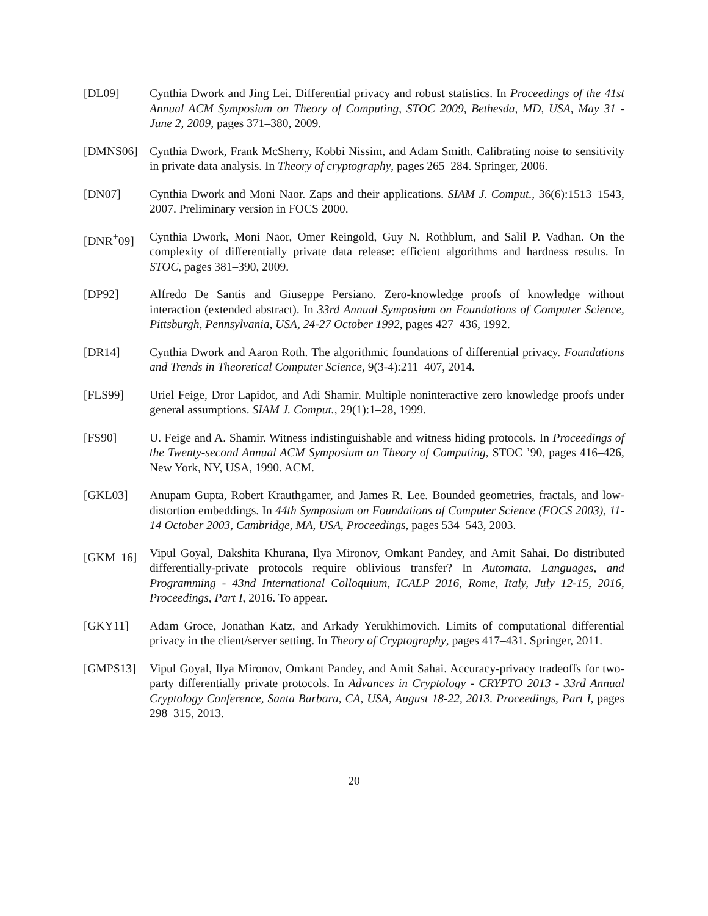[DL09] Cynthia Dwork and Jing Lei. Differential privacy and robust statistics. In Proceedings of the 41st Annual ACM Symposium on Theory of Computing, STOC 2009, Bethesda, MD, USA, May 31 - June 2, 2009, pages 371–380, 2009.
[DMNS06] Cynthia Dwork, Frank McSherry, Kobbi Nissim, and Adam Smith. Calibrating noise to sensitivity in private data analysis. In Theory of cryptography, pages 265–284. Springer, 2006.
[DN07] Cynthia Dwork and Moni Naor. Zaps and their applications. SIAM J. Comput., 36(6):1513–1543, 2007. Preliminary version in FOCS 2000.
[DNR<sup>+</sup>09] Cynthia Dwork, Moni Naor, Omer Reingold, Guy N. Rothblum, and Salil P. Vadhan. On the complexity of differentially private data release: efficient algorithms and hardness results. In STOC, pages 381–390, 2009.
[DP92] Alfredo De Santis and Giuseppe Persiano. Zero-knowledge proofs of knowledge without interaction (extended abstract). In 33rd Annual Symposium on Foundations of Computer Science, Pittsburgh, Pennsylvania, USA, 24-27 October 1992, pages 427–436, 1992.
[DR14] Cynthia Dwork and Aaron Roth. The algorithmic foundations of differential privacy. Foundations and Trends in Theoretical Computer Science, 9(3-4):211–407, 2014.
[FLS99] Uriel Feige, Dror Lapidot, and Adi Shamir. Multiple noninteractive zero knowledge proofs under general assumptions. SIAM J. Comput., 29(1):1–28, 1999.
[FS90] U. Feige and A. Shamir. Witness indistinguishable and witness hiding protocols. In Proceedings of the Twenty-second Annual ACM Symposium on Theory of Computing, STOC ’90, pages 416–426, New York, NY, USA, 1990. ACM.
[GKL03] Anupam Gupta, Robert Krauthgamer, and James R. Lee. Bounded geometries, fractals, and low-distortion embeddings. In 44th Symposium on Foundations of Computer Science (FOCS 2003), 11-14 October 2003, Cambridge, MA, USA, Proceedings, pages 534–543, 2003.
[GKM<sup>+</sup>16] Vipul Goyal, Dakshita Khurana, Ilya Mironov, Omkant Pandey, and Amit Sahai. Do distributed differentially-private protocols require oblivious transfer? In Automata, Languages, and Programming - 43nd International Colloquium, ICALP 2016, Rome, Italy, July 12-15, 2016, Proceedings, Part I, 2016. To appear.
[GKY11] Adam Groce, Jonathan Katz, and Arkady Yerukhimovich. Limits of computational differential privacy in the client/server setting. In Theory of Cryptography, pages 417–431. Springer, 2011.
[GMPS13] Vipul Goyal, Ilya Mironov, Omkant Pandey, and Amit Sahai. Accuracy-privacy tradeoffs for two-party differentially private protocols. In Advances in Cryptology - CRYPTO 2013 - 33rd Annual Cryptology Conference, Santa Barbara, CA, USA, August 18-22, 2013. Proceedings, Part I, pages 298–315, 2013.
20